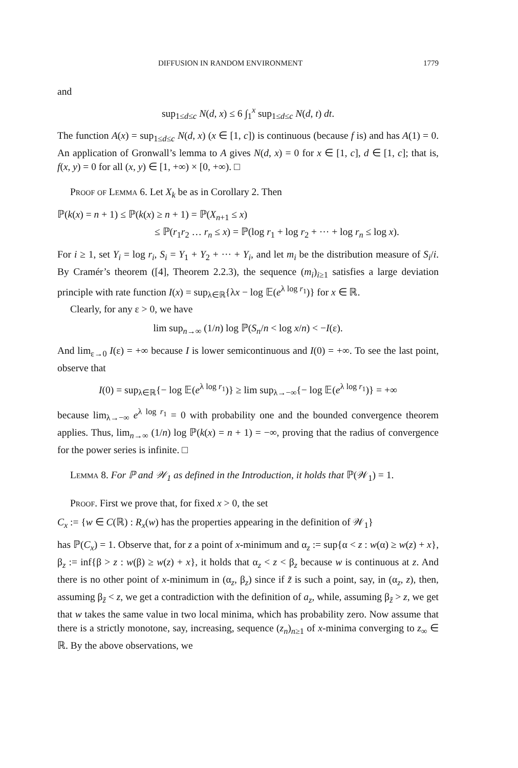DIFFUSION IN RANDOM ENVIRONMENT 1779
and
sup<sub>1≤d≤c</sub> N(d, x) ≤ 6 ∫<sub>1</sub><sup>x</sup> sup<sub>1≤d≤c</sub> N(d, t) dt.
The function A(x) = sup<sub>1≤d≤c</sub> N(d, x) (x ∈ [1, c]) is continuous (because f is) and has A(1) = 0. An application of Gronwall’s lemma to A gives N(d, x) = 0 for x ∈ [1, c], d ∈ [1, c]; that is, f(x, y) = 0 for all (x, y) ∈ [1, +∞) × [0, +∞). □
Proof of Lemma 6. Let X<sub>k</sub> be as in Corollary 2. Then
ℙ(k(x) = n + 1) ≤ ℙ(k(x) ≥ n + 1) = ℙ(X<sub>n+1</sub> ≤ x)
≤ ℙ(r<sub>1</sub>r<sub>2</sub> … r<sub>n</sub> ≤ x) = ℙ(log r<sub>1</sub> + log r<sub>2</sub> + ··· + log r<sub>n</sub> ≤ log x).
For i ≥ 1, set Y<sub>i</sub> = log r<sub>i</sub>, S<sub>i</sub> = Y<sub>1</sub> + Y<sub>2</sub> + ··· + Y<sub>i</sub>, and let m<sub>i</sub> be the distribution measure of S<sub>i</sub>/i. By Cramér’s theorem ([4], Theorem 2.2.3), the sequence (m<sub>i</sub>)<sub>i≥1</sub> satisfies a large deviation principle with rate function I(x) = sup<sub>λ∈ℝ</sub>{λx − log 𝔼(e<sup>λ log r<sub>1</sub></sup>)} for x ∈ ℝ.
Clearly, for any ε > 0, we have
lim sup<sub>n→∞</sub> (1/n) log ℙ(S<sub>n</sub>/n < log x/n) < −I(ε).
And lim<sub>ε→0</sub> I(ε) = +∞ because I is lower semicontinuous and I(0) = +∞. To see the last point, observe that
I(0) = sup<sub>λ∈ℝ</sub>{− log 𝔼(e<sup>λ log r<sub>1</sub></sup>)} ≥ lim sup<sub>λ→−∞</sub>{− log 𝔼(e<sup>λ log r<sub>1</sub></sup>)} = +∞
because lim<sub>λ→−∞</sub> e<sup>λ log r<sub>1</sub></sup> = 0 with probability one and the bounded convergence theorem applies. Thus, lim<sub>n→∞</sub> (1/n) log ℙ(k(x) = n + 1) = −∞, proving that the radius of convergence for the power series is infinite. □
Lemma 8. For ℙ and 𝒲<sub>1</sub> as defined in the Introduction, it holds that ℙ(𝒲<sub>1</sub>) = 1.
Proof. First we prove that, for fixed x > 0, the set
C<sub>x</sub> := {w ∈ C(ℝ) : R<sub>x</sub>(w) has the properties appearing in the definition of 𝒲<sub>1</sub>}
has ℙ(C<sub>x</sub>) = 1. Observe that, for z a point of x-minimum and α<sub>z</sub> := sup{α < z : w(α) ≥ w(z) + x}, β<sub>z</sub> := inf{β > z : w(β) ≥ w(z) + x}, it holds that α<sub>z</sub> < z < β<sub>z</sub> because w is continuous at z. And there is no other point of x-minimum in (α<sub>z</sub>, β<sub>z</sub>) since if z̃ is such a point, say, in (α<sub>z</sub>, z), then, assuming β<sub>z̃</sub> < z, we get a contradiction with the definition of a<sub>z</sub>, while, assuming β<sub>z̃</sub> > z, we get that w takes the same value in two local minima, which has probability zero. Now assume that there is a strictly monotone, say, increasing, sequence (z<sub>n</sub>)<sub>n≥1</sub> of x-minima converging to z<sub>∞</sub> ∈ ℝ. By the above observations, we